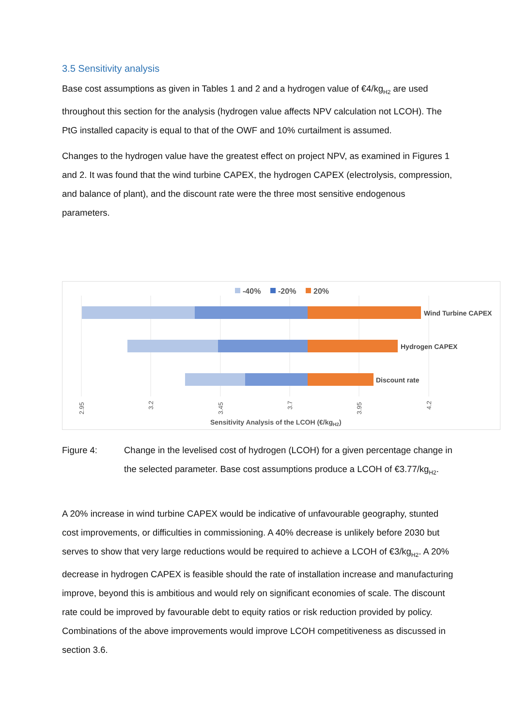3.5 Sensitivity analysis
Base cost assumptions as given in Tables 1 and 2 and a hydrogen value of €4/kg<sub>H2</sub> are used throughout this section for the analysis (hydrogen value affects NPV calculation not LCOH). The PtG installed capacity is equal to that of the OWF and 10% curtailment is assumed.
Changes to the hydrogen value have the greatest effect on project NPV, as examined in Figures 1 and 2. It was found that the wind turbine CAPEX, the hydrogen CAPEX (electrolysis, compression, and balance of plant), and the discount rate were the three most sensitive endogenous parameters.
-40%
-20%
20%
Wind Turbine CAPEX
Hydrogen CAPEX
Discount rate
2.95
3.2
3.45
3.7
3.95
4.2
Sensitivity Analysis of the LCOH (€/kgH2)
Figure 4: Change in the levelised cost of hydrogen (LCOH) for a given percentage change in the selected parameter. Base cost assumptions produce a LCOH of €3.77/kg<sub>H2</sub>.
A 20% increase in wind turbine CAPEX would be indicative of unfavourable geography, stunted cost improvements, or difficulties in commissioning. A 40% decrease is unlikely before 2030 but serves to show that very large reductions would be required to achieve a LCOH of €3/kg<sub>H2</sub>. A 20% decrease in hydrogen CAPEX is feasible should the rate of installation increase and manufacturing improve, beyond this is ambitious and would rely on significant economies of scale. The discount rate could be improved by favourable debt to equity ratios or risk reduction provided by policy. Combinations of the above improvements would improve LCOH competitiveness as discussed in section 3.6.